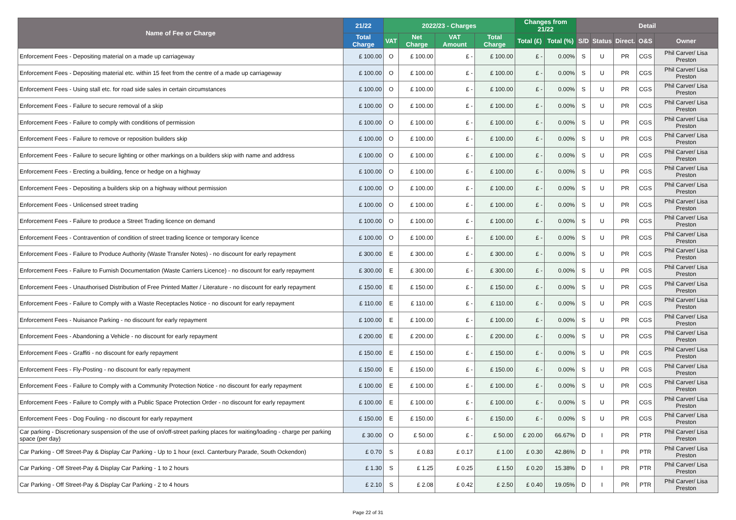| Name of Fee or Charge | 21/22 | 2022/23 - Charges | | | | Changes from 21/22 | | Detail | | | | |
| --- | --- | --- | --- | --- | --- | --- | --- | --- | --- | --- | --- | --- |
| | Total Charge | VAT | Net Charge | VAT Amount | Total Charge | Total (£) | Total (%) | S/D | Status | Direct. | O&S | Owner |
| Enforcement Fees - Depositing material on a made up carriageway | £ 100.00 | O | £ 100.00 | £ - | £ 100.00 | £ - | 0.00% | S | U | PR | CGS | Phil Carver/ Lisa Preston |
| Enforcement Fees - Depositing material etc. within 15 feet from the centre of a made up carriageway | £ 100.00 | O | £ 100.00 | £ - | £ 100.00 | £ - | 0.00% | S | U | PR | CGS | Phil Carver/ Lisa Preston |
| Enforcement Fees - Using stall etc. for road side sales in certain circumstances | £ 100.00 | O | £ 100.00 | £ - | £ 100.00 | £ - | 0.00% | S | U | PR | CGS | Phil Carver/ Lisa Preston |
| Enforcement Fees - Failure to secure removal of a skip | £ 100.00 | O | £ 100.00 | £ - | £ 100.00 | £ - | 0.00% | S | U | PR | CGS | Phil Carver/ Lisa Preston |
| Enforcement Fees - Failure to comply with conditions of permission | £ 100.00 | O | £ 100.00 | £ - | £ 100.00 | £ - | 0.00% | S | U | PR | CGS | Phil Carver/ Lisa Preston |
| Enforcement Fees - Failure to remove or reposition builders skip | £ 100.00 | O | £ 100.00 | £ - | £ 100.00 | £ - | 0.00% | S | U | PR | CGS | Phil Carver/ Lisa Preston |
| Enforcement Fees - Failure to secure lighting or other markings on a builders skip with name and address | £ 100.00 | O | £ 100.00 | £ - | £ 100.00 | £ - | 0.00% | S | U | PR | CGS | Phil Carver/ Lisa Preston |
| Enforcement Fees - Erecting a building, fence or hedge on a highway | £ 100.00 | O | £ 100.00 | £ - | £ 100.00 | £ - | 0.00% | S | U | PR | CGS | Phil Carver/ Lisa Preston |
| Enforcement Fees - Depositing a builders skip on a highway without permission | £ 100.00 | O | £ 100.00 | £ - | £ 100.00 | £ - | 0.00% | S | U | PR | CGS | Phil Carver/ Lisa Preston |
| Enforcement Fees - Unlicensed street trading | £ 100.00 | O | £ 100.00 | £ - | £ 100.00 | £ - | 0.00% | S | U | PR | CGS | Phil Carver/ Lisa Preston |
| Enforcement Fees - Failure to produce a Street Trading licence on demand | £ 100.00 | O | £ 100.00 | £ - | £ 100.00 | £ - | 0.00% | S | U | PR | CGS | Phil Carver/ Lisa Preston |
| Enforcement Fees - Contravention of condition of street trading licence or temporary licence | £ 100.00 | O | £ 100.00 | £ - | £ 100.00 | £ - | 0.00% | S | U | PR | CGS | Phil Carver/ Lisa Preston |
| Enforcement Fees - Failure to Produce Authority (Waste Transfer Notes) - no discount for early repayment | £ 300.00 | E | £ 300.00 | £ - | £ 300.00 | £ - | 0.00% | S | U | PR | CGS | Phil Carver/ Lisa Preston |
| Enforcement Fees - Failure to Furnish Documentation (Waste Carriers Licence) - no discount for early repayment | £ 300.00 | E | £ 300.00 | £ - | £ 300.00 | £ - | 0.00% | S | U | PR | CGS | Phil Carver/ Lisa Preston |
| Enforcement Fees - Unauthorised Distribution of Free Printed Matter / Literature - no discount for early repayment | £ 150.00 | E | £ 150.00 | £ - | £ 150.00 | £ - | 0.00% | S | U | PR | CGS | Phil Carver/ Lisa Preston |
| Enforcement Fees - Failure to Comply with a Waste Receptacles Notice - no discount for early repayment | £ 110.00 | E | £ 110.00 | £ - | £ 110.00 | £ - | 0.00% | S | U | PR | CGS | Phil Carver/ Lisa Preston |
| Enforcement Fees - Nuisance Parking - no discount for early repayment | £ 100.00 | E | £ 100.00 | £ - | £ 100.00 | £ - | 0.00% | S | U | PR | CGS | Phil Carver/ Lisa Preston |
| Enforcement Fees - Abandoning a Vehicle - no discount for early repayment | £ 200.00 | E | £ 200.00 | £ - | £ 200.00 | £ - | 0.00% | S | U | PR | CGS | Phil Carver/ Lisa Preston |
| Enforcement Fees - Graffiti - no discount for early repayment | £ 150.00 | E | £ 150.00 | £ - | £ 150.00 | £ - | 0.00% | S | U | PR | CGS | Phil Carver/ Lisa Preston |
| Enforcement Fees - Fly-Posting - no discount for early repayment | £ 150.00 | E | £ 150.00 | £ - | £ 150.00 | £ - | 0.00% | S | U | PR | CGS | Phil Carver/ Lisa Preston |
| Enforcement Fees - Failure to Comply with a Community Protection Notice - no discount for early repayment | £ 100.00 | E | £ 100.00 | £ - | £ 100.00 | £ - | 0.00% | S | U | PR | CGS | Phil Carver/ Lisa Preston |
| Enforcement Fees - Failure to Comply with a Public Space Protection Order - no discount for early repayment | £ 100.00 | E | £ 100.00 | £ - | £ 100.00 | £ - | 0.00% | S | U | PR | CGS | Phil Carver/ Lisa Preston |
| Enforcement Fees - Dog Fouling - no discount for early repayment | £ 150.00 | E | £ 150.00 | £ - | £ 150.00 | £ - | 0.00% | S | U | PR | CGS | Phil Carver/ Lisa Preston |
| Car parking - Discretionary suspension of the use of on/off-street parking places for waiting/loading - charge per parking space (per day) | £ 30.00 | O | £ 50.00 | £ - | £ 50.00 | £ 20.00 | 66.67% | D | I | PR | PTR | Phil Carver/ Lisa Preston |
| Car Parking - Off Street-Pay & Display Car Parking - Up to 1 hour (excl. Canterbury Parade, South Ockendon) | £ 0.70 | S | £ 0.83 | £ 0.17 | £ 1.00 | £ 0.30 | 42.86% | D | I | PR | PTR | Phil Carver/ Lisa Preston |
| Car Parking - Off Street-Pay & Display Car Parking - 1 to 2 hours | £ 1.30 | S | £ 1.25 | £ 0.25 | £ 1.50 | £ 0.20 | 15.38% | D | I | PR | PTR | Phil Carver/ Lisa Preston |
| Car Parking - Off Street-Pay & Display Car Parking - 2 to 4 hours | £ 2.10 | S | £ 2.08 | £ 0.42 | £ 2.50 | £ 0.40 | 19.05% | D | I | PR | PTR | Phil Carver/ Lisa Preston |
Page 22 of 31